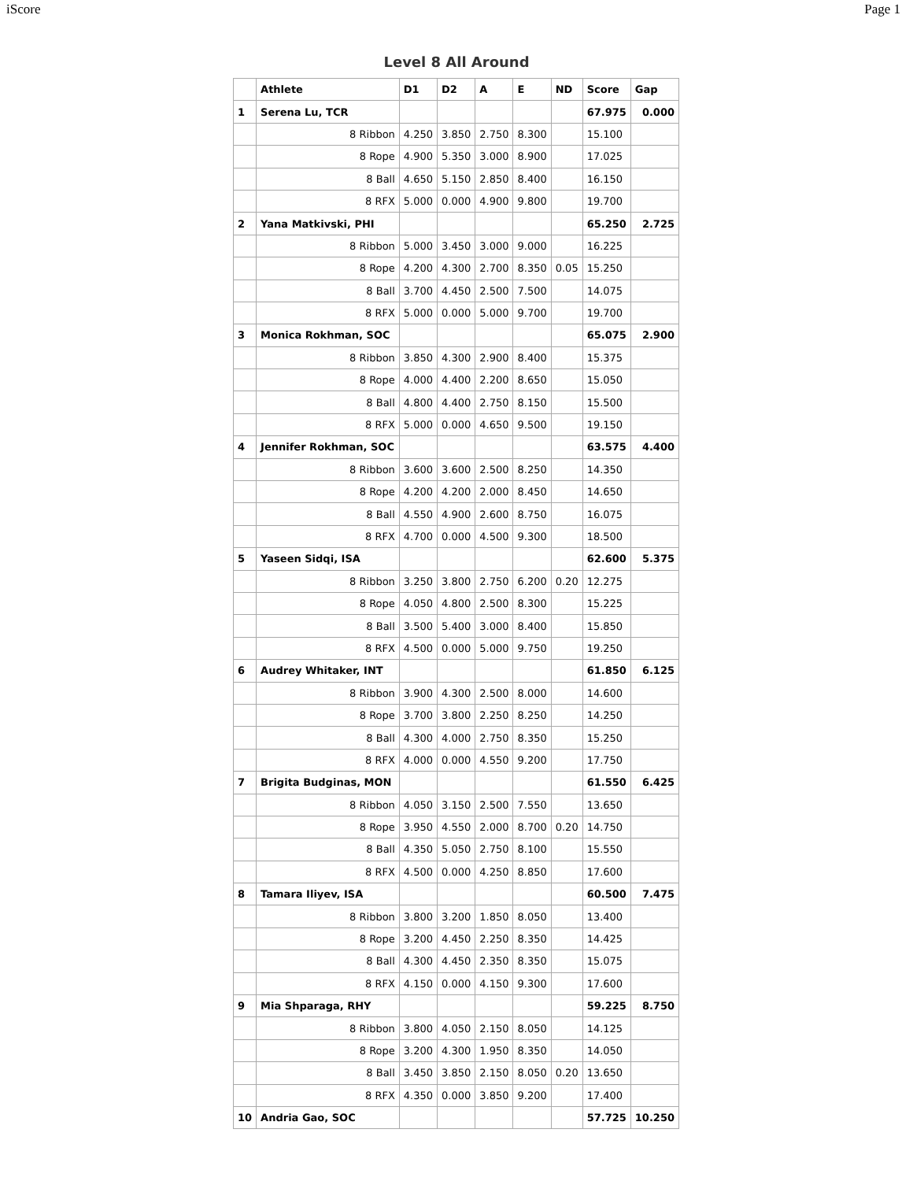iScore Page 1
Level 8 All Around
| | Athlete | D1 | D2 | A | E | ND | Score | Gap |
| --- | --- | --- | --- | --- | --- | --- | --- | --- |
| 1 | Serena Lu, TCR | | | | | | 67.975 | 0.000 |
| | 8 Ribbon | 4.250 | 3.850 | 2.750 | 8.300 | | 15.100 | |
| | 8 Rope | 4.900 | 5.350 | 3.000 | 8.900 | | 17.025 | |
| | 8 Ball | 4.650 | 5.150 | 2.850 | 8.400 | | 16.150 | |
| | 8 RFX | 5.000 | 0.000 | 4.900 | 9.800 | | 19.700 | |
| 2 | Yana Matkivski, PHI | | | | | | 65.250 | 2.725 |
| | 8 Ribbon | 5.000 | 3.450 | 3.000 | 9.000 | | 16.225 | |
| | 8 Rope | 4.200 | 4.300 | 2.700 | 8.350 | 0.05 | 15.250 | |
| | 8 Ball | 3.700 | 4.450 | 2.500 | 7.500 | | 14.075 | |
| | 8 RFX | 5.000 | 0.000 | 5.000 | 9.700 | | 19.700 | |
| 3 | Monica Rokhman, SOC | | | | | | 65.075 | 2.900 |
| | 8 Ribbon | 3.850 | 4.300 | 2.900 | 8.400 | | 15.375 | |
| | 8 Rope | 4.000 | 4.400 | 2.200 | 8.650 | | 15.050 | |
| | 8 Ball | 4.800 | 4.400 | 2.750 | 8.150 | | 15.500 | |
| | 8 RFX | 5.000 | 0.000 | 4.650 | 9.500 | | 19.150 | |
| 4 | Jennifer Rokhman, SOC | | | | | | 63.575 | 4.400 |
| | 8 Ribbon | 3.600 | 3.600 | 2.500 | 8.250 | | 14.350 | |
| | 8 Rope | 4.200 | 4.200 | 2.000 | 8.450 | | 14.650 | |
| | 8 Ball | 4.550 | 4.900 | 2.600 | 8.750 | | 16.075 | |
| | 8 RFX | 4.700 | 0.000 | 4.500 | 9.300 | | 18.500 | |
| 5 | Yaseen Sidqi, ISA | | | | | | 62.600 | 5.375 |
| | 8 Ribbon | 3.250 | 3.800 | 2.750 | 6.200 | 0.20 | 12.275 | |
| | 8 Rope | 4.050 | 4.800 | 2.500 | 8.300 | | 15.225 | |
| | 8 Ball | 3.500 | 5.400 | 3.000 | 8.400 | | 15.850 | |
| | 8 RFX | 4.500 | 0.000 | 5.000 | 9.750 | | 19.250 | |
| 6 | Audrey Whitaker, INT | | | | | | 61.850 | 6.125 |
| | 8 Ribbon | 3.900 | 4.300 | 2.500 | 8.000 | | 14.600 | |
| | 8 Rope | 3.700 | 3.800 | 2.250 | 8.250 | | 14.250 | |
| | 8 Ball | 4.300 | 4.000 | 2.750 | 8.350 | | 15.250 | |
| | 8 RFX | 4.000 | 0.000 | 4.550 | 9.200 | | 17.750 | |
| 7 | Brigita Budginas, MON | | | | | | 61.550 | 6.425 |
| | 8 Ribbon | 4.050 | 3.150 | 2.500 | 7.550 | | 13.650 | |
| | 8 Rope | 3.950 | 4.550 | 2.000 | 8.700 | 0.20 | 14.750 | |
| | 8 Ball | 4.350 | 5.050 | 2.750 | 8.100 | | 15.550 | |
| | 8 RFX | 4.500 | 0.000 | 4.250 | 8.850 | | 17.600 | |
| 8 | Tamara Iliyev, ISA | | | | | | 60.500 | 7.475 |
| | 8 Ribbon | 3.800 | 3.200 | 1.850 | 8.050 | | 13.400 | |
| | 8 Rope | 3.200 | 4.450 | 2.250 | 8.350 | | 14.425 | |
| | 8 Ball | 4.300 | 4.450 | 2.350 | 8.350 | | 15.075 | |
| | 8 RFX | 4.150 | 0.000 | 4.150 | 9.300 | | 17.600 | |
| 9 | Mia Shparaga, RHY | | | | | | 59.225 | 8.750 |
| | 8 Ribbon | 3.800 | 4.050 | 2.150 | 8.050 | | 14.125 | |
| | 8 Rope | 3.200 | 4.300 | 1.950 | 8.350 | | 14.050 | |
| | 8 Ball | 3.450 | 3.850 | 2.150 | 8.050 | 0.20 | 13.650 | |
| | 8 RFX | 4.350 | 0.000 | 3.850 | 9.200 | | 17.400 | |
| 10 | Andria Gao, SOC | | | | | | 57.725 | 10.250 |